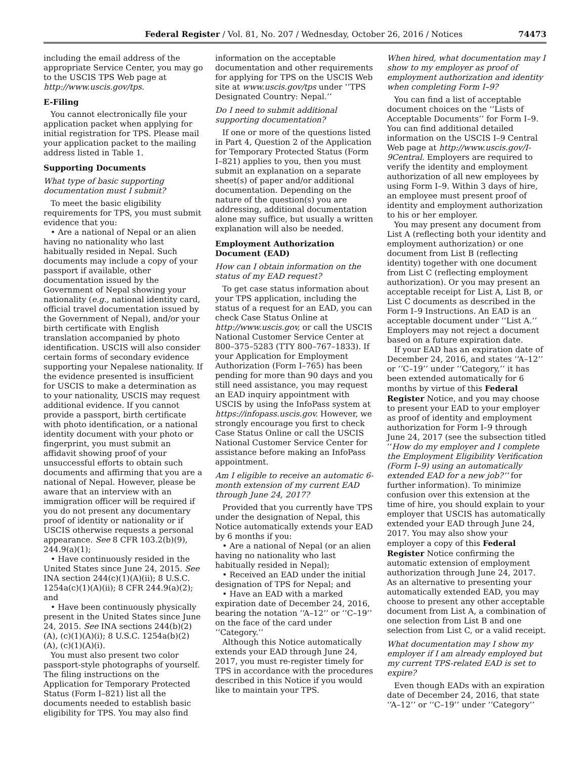Federal Register / Vol. 81, No. 207 / Wednesday, October 26, 2016 / Notices 74473
including the email address of the appropriate Service Center, you may go to the USCIS TPS Web page at http://www.uscis.gov/tps.
E-Filing
You cannot electronically file your application packet when applying for initial registration for TPS. Please mail your application packet to the mailing address listed in Table 1.
Supporting Documents
What type of basic supporting documentation must I submit?
To meet the basic eligibility requirements for TPS, you must submit evidence that you:
• Are a national of Nepal or an alien having no nationality who last habitually resided in Nepal. Such documents may include a copy of your passport if available, other documentation issued by the Government of Nepal showing your nationality (e.g., national identity card, official travel documentation issued by the Government of Nepal), and/or your birth certificate with English translation accompanied by photo identification. USCIS will also consider certain forms of secondary evidence supporting your Nepalese nationality. If the evidence presented is insufficient for USCIS to make a determination as to your nationality, USCIS may request additional evidence. If you cannot provide a passport, birth certificate with photo identification, or a national identity document with your photo or fingerprint, you must submit an affidavit showing proof of your unsuccessful efforts to obtain such documents and affirming that you are a national of Nepal. However, please be aware that an interview with an immigration officer will be required if you do not present any documentary proof of identity or nationality or if USCIS otherwise requests a personal appearance. See 8 CFR 103.2(b)(9), 244.9(a)(1);
• Have continuously resided in the United States since June 24, 2015. See INA section 244(c)(1)(A)(ii); 8 U.S.C. 1254a(c)(1)(A)(ii); 8 CFR 244.9(a)(2); and
• Have been continuously physically present in the United States since June 24, 2015. See INA sections 244(b)(2)(A), (c)(1)(A)(i); 8 U.S.C. 1254a(b)(2)(A), (c)(1)(A)(i).
You must also present two color passport-style photographs of yourself. The filing instructions on the Application for Temporary Protected Status (Form I–821) list all the documents needed to establish basic eligibility for TPS. You may also find
information on the acceptable documentation and other requirements for applying for TPS on the USCIS Web site at www.uscis.gov/tps under ‘‘TPS Designated Country: Nepal.’’
Do I need to submit additional supporting documentation?
If one or more of the questions listed in Part 4, Question 2 of the Application for Temporary Protected Status (Form I–821) applies to you, then you must submit an explanation on a separate sheet(s) of paper and/or additional documentation. Depending on the nature of the question(s) you are addressing, additional documentation alone may suffice, but usually a written explanation will also be needed.
Employment Authorization Document (EAD)
How can I obtain information on the status of my EAD request?
To get case status information about your TPS application, including the status of a request for an EAD, you can check Case Status Online at http://www.uscis.gov, or call the USCIS National Customer Service Center at 800–375–5283 (TTY 800–767–1833). If your Application for Employment Authorization (Form I–765) has been pending for more than 90 days and you still need assistance, you may request an EAD inquiry appointment with USCIS by using the InfoPass system at https://infopass.uscis.gov. However, we strongly encourage you first to check Case Status Online or call the USCIS National Customer Service Center for assistance before making an InfoPass appointment.
Am I eligible to receive an automatic 6-month extension of my current EAD through June 24, 2017?
Provided that you currently have TPS under the designation of Nepal, this Notice automatically extends your EAD by 6 months if you:
• Are a national of Nepal (or an alien having no nationality who last habitually resided in Nepal);
• Received an EAD under the initial designation of TPS for Nepal; and
• Have an EAD with a marked expiration date of December 24, 2016, bearing the notation ‘‘A–12’’ or ‘‘C–19’’ on the face of the card under ‘‘Category.’’
Although this Notice automatically extends your EAD through June 24, 2017, you must re-register timely for TPS in accordance with the procedures described in this Notice if you would like to maintain your TPS.
When hired, what documentation may I show to my employer as proof of employment authorization and identity when completing Form I–9?
You can find a list of acceptable document choices on the ‘‘Lists of Acceptable Documents’’ for Form I–9. You can find additional detailed information on the USCIS I–9 Central Web page at http://www.uscis.gov/I-9Central. Employers are required to verify the identity and employment authorization of all new employees by using Form I–9. Within 3 days of hire, an employee must present proof of identity and employment authorization to his or her employer.
You may present any document from List A (reflecting both your identity and employment authorization) or one document from List B (reflecting identity) together with one document from List C (reflecting employment authorization). Or you may present an acceptable receipt for List A, List B, or List C documents as described in the Form I–9 Instructions. An EAD is an acceptable document under ‘‘List A.’’ Employers may not reject a document based on a future expiration date.
If your EAD has an expiration date of December 24, 2016, and states ‘‘A–12’’ or ‘‘C–19’’ under ‘‘Category,’’ it has been extended automatically for 6 months by virtue of this Federal Register Notice, and you may choose to present your EAD to your employer as proof of identity and employment authorization for Form I–9 through June 24, 2017 (see the subsection titled ‘‘How do my employer and I complete the Employment Eligibility Verification (Form I–9) using an automatically extended EAD for a new job?’’ for further information). To minimize confusion over this extension at the time of hire, you should explain to your employer that USCIS has automatically extended your EAD through June 24, 2017. You may also show your employer a copy of this Federal Register Notice confirming the automatic extension of employment authorization through June 24, 2017. As an alternative to presenting your automatically extended EAD, you may choose to present any other acceptable document from List A, a combination of one selection from List B and one selection from List C, or a valid receipt.
What documentation may I show my employer if I am already employed but my current TPS-related EAD is set to expire?
Even though EADs with an expiration date of December 24, 2016, that state ‘‘A–12’’ or ‘‘C–19’’ under ‘‘Category’’